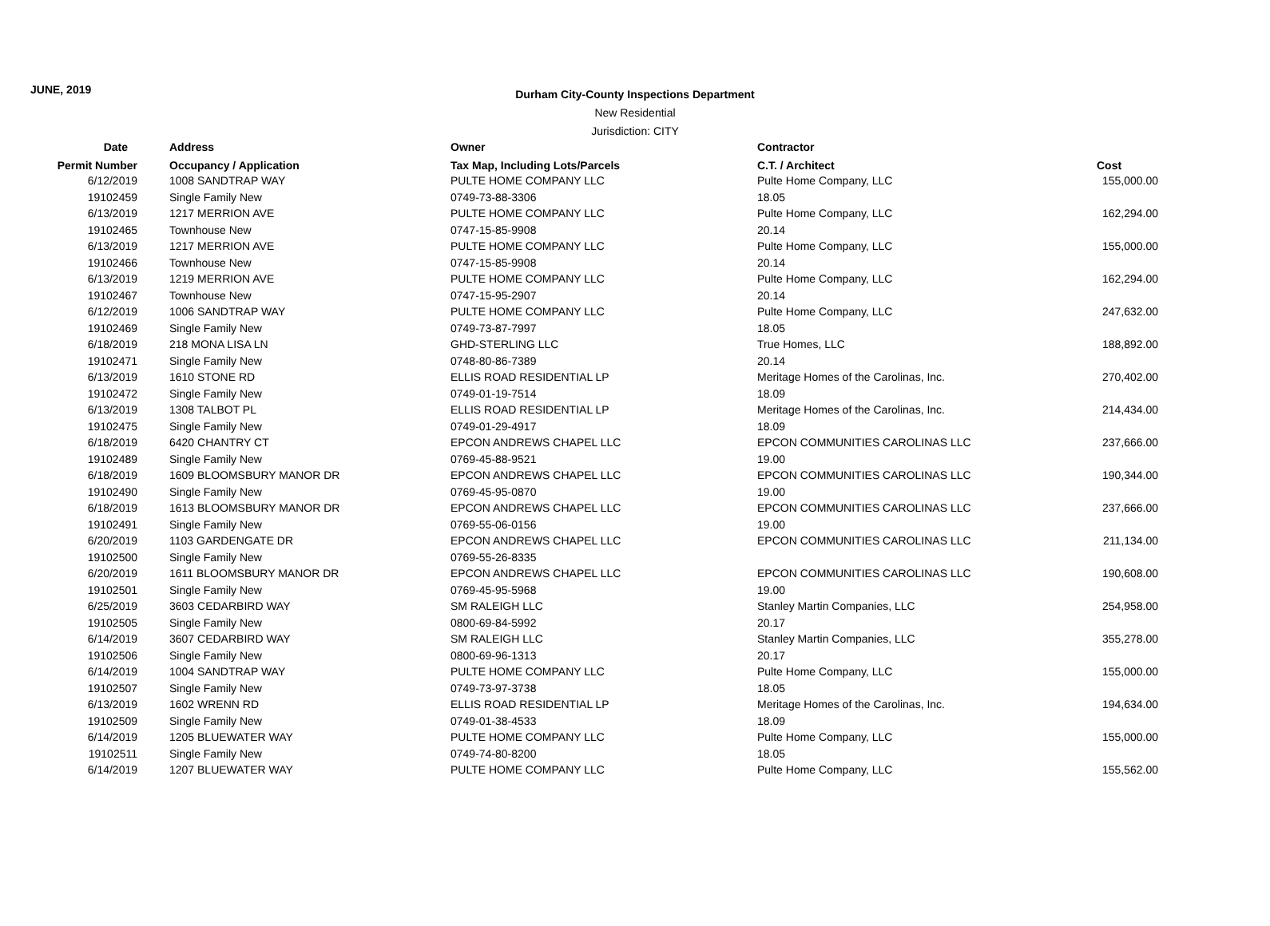JUNE, 2019
Durham City-County Inspections Department
New Residential
Jurisdiction: CITY
| Date | | Address | Owner | Contractor | |
| --- | --- | --- | --- | --- | --- |
| Permit Number | | Occupancy / Application | Tax Map, Including Lots/Parcels | C.T. / Architect | Cost |
| 6/12/2019 | | 1008 SANDTRAP WAY | PULTE HOME COMPANY LLC | Pulte Home Company, LLC | 155,000.00 |
| 19102459 | | Single Family New | 0749-73-88-3306 | 18.05 | |
| 6/13/2019 | | 1217 MERRION AVE | PULTE HOME COMPANY LLC | Pulte Home Company, LLC | 162,294.00 |
| 19102465 | | Townhouse New | 0747-15-85-9908 | 20.14 | |
| 6/13/2019 | | 1217 MERRION AVE | PULTE HOME COMPANY LLC | Pulte Home Company, LLC | 155,000.00 |
| 19102466 | | Townhouse New | 0747-15-85-9908 | 20.14 | |
| 6/13/2019 | | 1219 MERRION AVE | PULTE HOME COMPANY LLC | Pulte Home Company, LLC | 162,294.00 |
| 19102467 | | Townhouse New | 0747-15-95-2907 | 20.14 | |
| 6/12/2019 | | 1006 SANDTRAP WAY | PULTE HOME COMPANY LLC | Pulte Home Company, LLC | 247,632.00 |
| 19102469 | | Single Family New | 0749-73-87-7997 | 18.05 | |
| 6/18/2019 | | 218 MONA LISA LN | GHD-STERLING LLC | True Homes, LLC | 188,892.00 |
| 19102471 | | Single Family New | 0748-80-86-7389 | 20.14 | |
| 6/13/2019 | | 1610 STONE RD | ELLIS ROAD RESIDENTIAL LP | Meritage Homes of the Carolinas, Inc. | 270,402.00 |
| 19102472 | | Single Family New | 0749-01-19-7514 | 18.09 | |
| 6/13/2019 | | 1308 TALBOT PL | ELLIS ROAD RESIDENTIAL LP | Meritage Homes of the Carolinas, Inc. | 214,434.00 |
| 19102475 | | Single Family New | 0749-01-29-4917 | 18.09 | |
| 6/18/2019 | | 6420 CHANTRY CT | EPCON ANDREWS CHAPEL LLC | EPCON COMMUNITIES CAROLINAS LLC | 237,666.00 |
| 19102489 | | Single Family New | 0769-45-88-9521 | 19.00 | |
| 6/18/2019 | | 1609 BLOOMSBURY MANOR DR | EPCON ANDREWS CHAPEL LLC | EPCON COMMUNITIES CAROLINAS LLC | 190,344.00 |
| 19102490 | | Single Family New | 0769-45-95-0870 | 19.00 | |
| 6/18/2019 | | 1613 BLOOMSBURY MANOR DR | EPCON ANDREWS CHAPEL LLC | EPCON COMMUNITIES CAROLINAS LLC | 237,666.00 |
| 19102491 | | Single Family New | 0769-55-06-0156 | 19.00 | |
| 6/20/2019 | | 1103 GARDENGATE DR | EPCON ANDREWS CHAPEL LLC | EPCON COMMUNITIES CAROLINAS LLC | 211,134.00 |
| 19102500 | | Single Family New | 0769-55-26-8335 | | |
| 6/20/2019 | | 1611 BLOOMSBURY MANOR DR | EPCON ANDREWS CHAPEL LLC | EPCON COMMUNITIES CAROLINAS LLC | 190,608.00 |
| 19102501 | | Single Family New | 0769-45-95-5968 | 19.00 | |
| 6/25/2019 | | 3603 CEDARBIRD WAY | SM RALEIGH LLC | Stanley Martin Companies, LLC | 254,958.00 |
| 19102505 | | Single Family New | 0800-69-84-5992 | 20.17 | |
| 6/14/2019 | | 3607 CEDARBIRD WAY | SM RALEIGH LLC | Stanley Martin Companies, LLC | 355,278.00 |
| 19102506 | | Single Family New | 0800-69-96-1313 | 20.17 | |
| 6/14/2019 | | 1004 SANDTRAP WAY | PULTE HOME COMPANY LLC | Pulte Home Company, LLC | 155,000.00 |
| 19102507 | | Single Family New | 0749-73-97-3738 | 18.05 | |
| 6/13/2019 | | 1602 WRENN RD | ELLIS ROAD RESIDENTIAL LP | Meritage Homes of the Carolinas, Inc. | 194,634.00 |
| 19102509 | | Single Family New | 0749-01-38-4533 | 18.09 | |
| 6/14/2019 | | 1205 BLUEWATER WAY | PULTE HOME COMPANY LLC | Pulte Home Company, LLC | 155,000.00 |
| 19102511 | | Single Family New | 0749-74-80-8200 | 18.05 | |
| 6/14/2019 | | 1207 BLUEWATER WAY | PULTE HOME COMPANY LLC | Pulte Home Company, LLC | 155,562.00 |